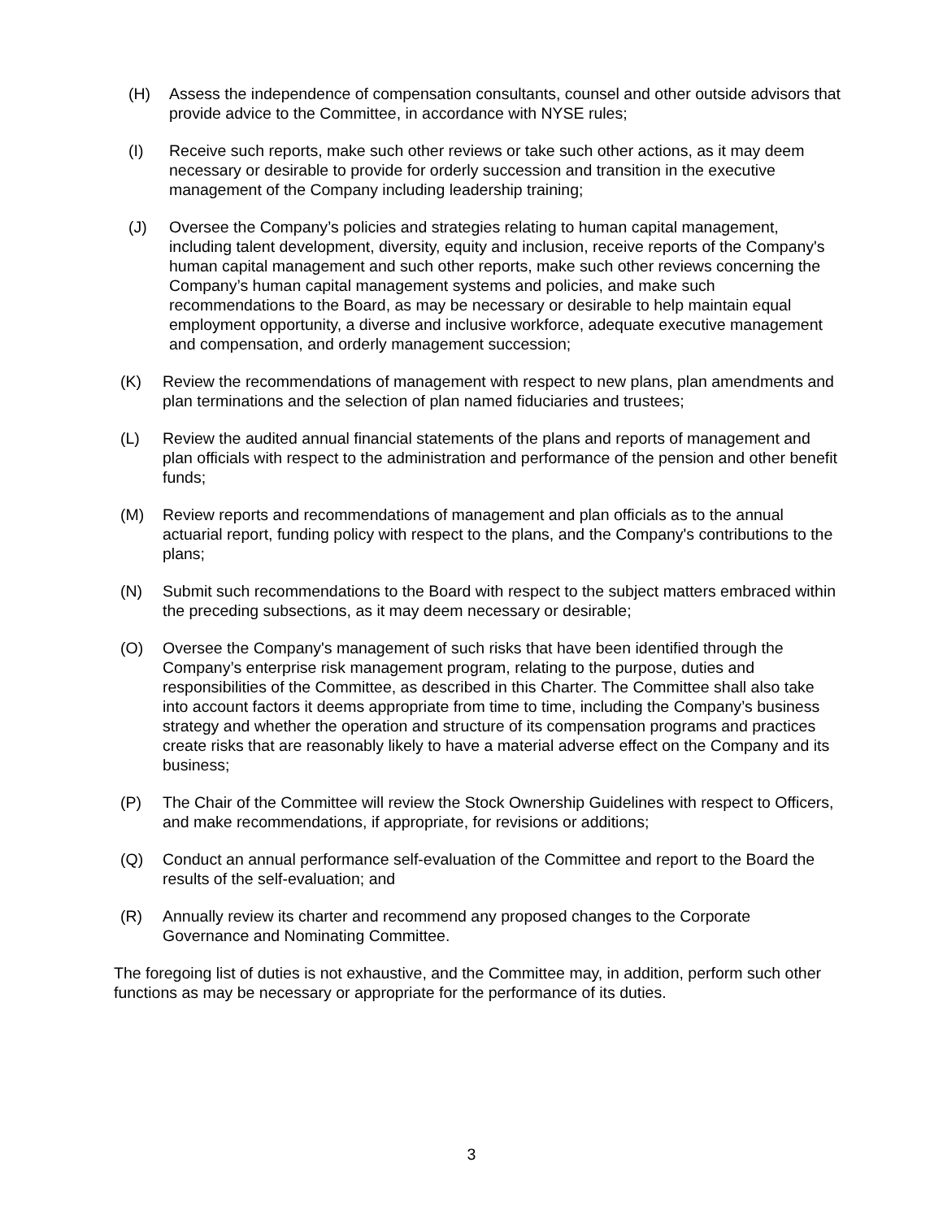(H) Assess the independence of compensation consultants, counsel and other outside advisors that provide advice to the Committee, in accordance with NYSE rules;
(I) Receive such reports, make such other reviews or take such other actions, as it may deem necessary or desirable to provide for orderly succession and transition in the executive management of the Company including leadership training;
(J) Oversee the Company’s policies and strategies relating to human capital management, including talent development, diversity, equity and inclusion, receive reports of the Company's human capital management and such other reports, make such other reviews concerning the Company’s human capital management systems and policies, and make such recommendations to the Board, as may be necessary or desirable to help maintain equal employment opportunity, a diverse and inclusive workforce, adequate executive management and compensation, and orderly management succession;
(K) Review the recommendations of management with respect to new plans, plan amendments and plan terminations and the selection of plan named fiduciaries and trustees;
(L) Review the audited annual financial statements of the plans and reports of management and plan officials with respect to the administration and performance of the pension and other benefit funds;
(M) Review reports and recommendations of management and plan officials as to the annual actuarial report, funding policy with respect to the plans, and the Company's contributions to the plans;
(N) Submit such recommendations to the Board with respect to the subject matters embraced within the preceding subsections, as it may deem necessary or desirable;
(O) Oversee the Company's management of such risks that have been identified through the Company’s enterprise risk management program, relating to the purpose, duties and responsibilities of the Committee, as described in this Charter. The Committee shall also take into account factors it deems appropriate from time to time, including the Company’s business strategy and whether the operation and structure of its compensation programs and practices create risks that are reasonably likely to have a material adverse effect on the Company and its business;
(P) The Chair of the Committee will review the Stock Ownership Guidelines with respect to Officers, and make recommendations, if appropriate, for revisions or additions;
(Q) Conduct an annual performance self-evaluation of the Committee and report to the Board the results of the self-evaluation; and
(R) Annually review its charter and recommend any proposed changes to the Corporate Governance and Nominating Committee.
The foregoing list of duties is not exhaustive, and the Committee may, in addition, perform such other functions as may be necessary or appropriate for the performance of its duties.
3